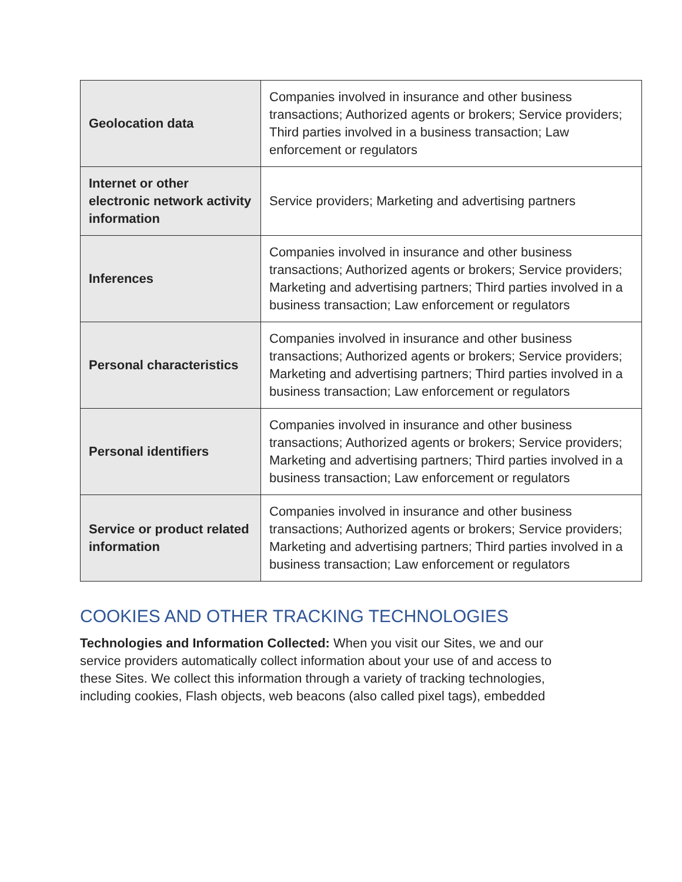| Geolocation data | Companies involved in insurance and other business transactions; Authorized agents or brokers; Service providers; Third parties involved in a business transaction; Law enforcement or regulators |
| Internet or other electronic network activity information | Service providers; Marketing and advertising partners |
| Inferences | Companies involved in insurance and other business transactions; Authorized agents or brokers; Service providers; Marketing and advertising partners; Third parties involved in a business transaction; Law enforcement or regulators |
| Personal characteristics | Companies involved in insurance and other business transactions; Authorized agents or brokers; Service providers; Marketing and advertising partners; Third parties involved in a business transaction; Law enforcement or regulators |
| Personal identifiers | Companies involved in insurance and other business transactions; Authorized agents or brokers; Service providers; Marketing and advertising partners; Third parties involved in a business transaction; Law enforcement or regulators |
| Service or product related information | Companies involved in insurance and other business transactions; Authorized agents or brokers; Service providers; Marketing and advertising partners; Third parties involved in a business transaction; Law enforcement or regulators |
COOKIES AND OTHER TRACKING TECHNOLOGIES
Technologies and Information Collected: When you visit our Sites, we and our service providers automatically collect information about your use of and access to these Sites. We collect this information through a variety of tracking technologies, including cookies, Flash objects, web beacons (also called pixel tags), embedded